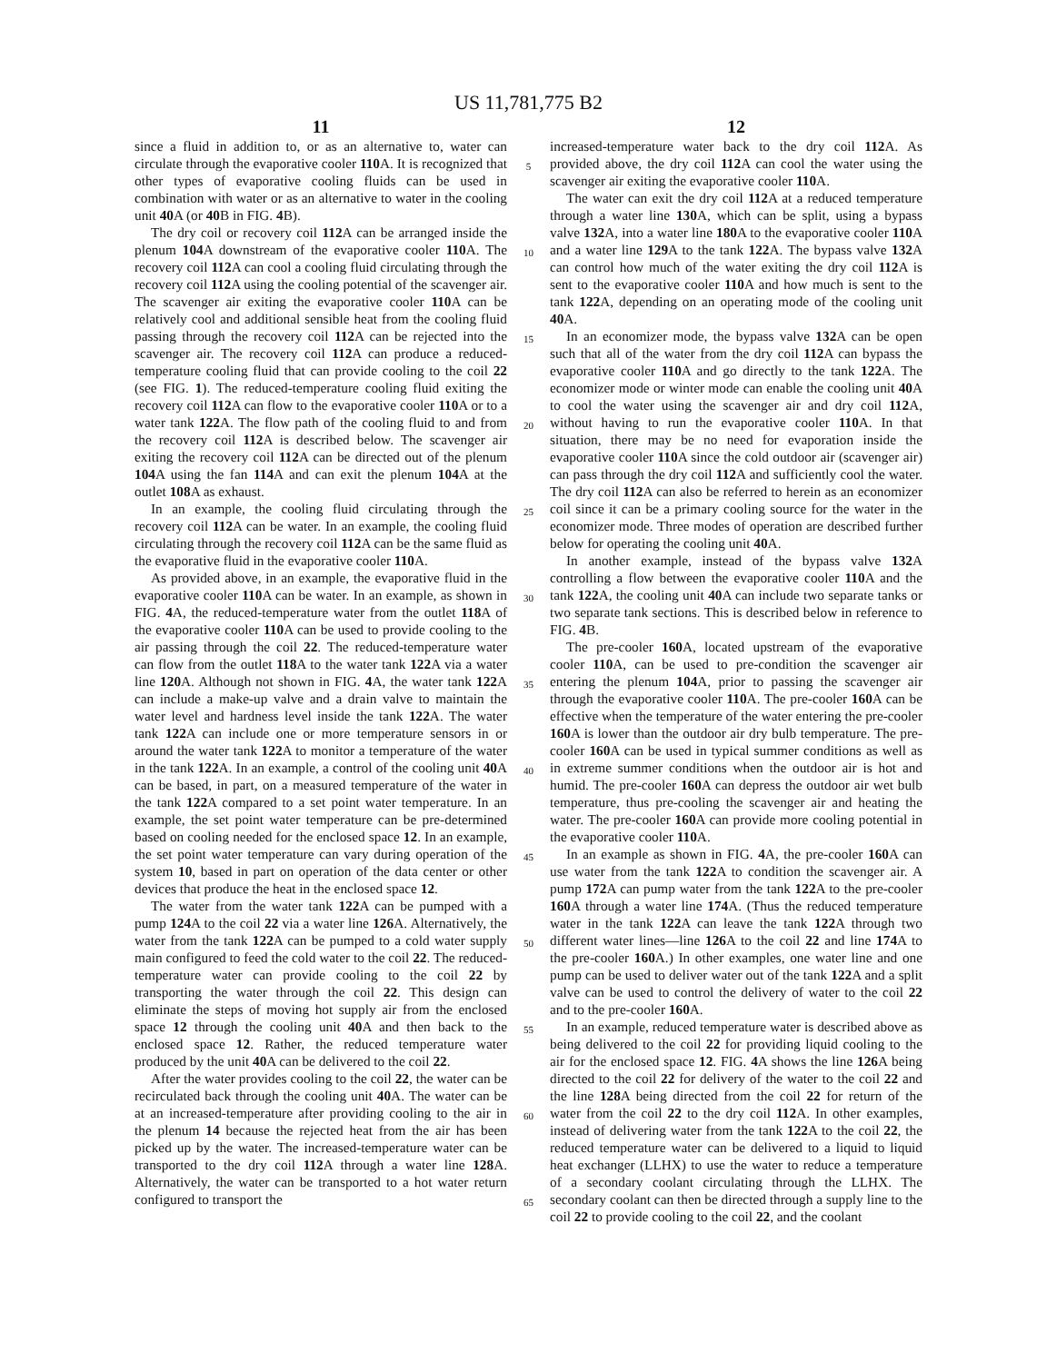US 11,781,775 B2
11
since a fluid in addition to, or as an alternative to, water can circulate through the evaporative cooler 110 A. It is recognized that other types of evaporative cooling fluids can be used in combination with water or as an alternative to water in the cooling unit 40 A (or 40 B in FIG. 4 B).
The dry coil or recovery coil 112 A can be arranged inside the plenum 104 A downstream of the evaporative cooler 110 A. The recovery coil 112 A can cool a cooling fluid circulating through the recovery coil 112 A using the cooling potential of the scavenger air. The scavenger air exiting the evaporative cooler 110 A can be relatively cool and additional sensible heat from the cooling fluid passing through the recovery coil 112 A can be rejected into the scavenger air. The recovery coil 112 A can produce a reduced-temperature cooling fluid that can provide cooling to the coil 22 (see FIG. 1). The reduced-temperature cooling fluid exiting the recovery coil 112 A can flow to the evaporative cooler 110 A or to a water tank 122 A. The flow path of the cooling fluid to and from the recovery coil 112 A is described below. The scavenger air exiting the recovery coil 112 A can be directed out of the plenum 104 A using the fan 114 A and can exit the plenum 104 A at the outlet 108 A as exhaust.
In an example, the cooling fluid circulating through the recovery coil 112 A can be water. In an example, the cooling fluid circulating through the recovery coil 112 A can be the same fluid as the evaporative fluid in the evaporative cooler 110 A.
As provided above, in an example, the evaporative fluid in the evaporative cooler 110 A can be water. In an example, as shown in FIG. 4 A, the reduced-temperature water from the outlet 118 A of the evaporative cooler 110 A can be used to provide cooling to the air passing through the coil 22. The reduced-temperature water can flow from the outlet 118 A to the water tank 122 A via a water line 120 A. Although not shown in FIG. 4 A, the water tank 122 A can include a make-up valve and a drain valve to maintain the water level and hardness level inside the tank 122 A. The water tank 122 A can include one or more temperature sensors in or around the water tank 122 A to monitor a temperature of the water in the tank 122 A. In an example, a control of the cooling unit 40 A can be based, in part, on a measured temperature of the water in the tank 122 A compared to a set point water temperature. In an example, the set point water temperature can be pre-determined based on cooling needed for the enclosed space 12. In an example, the set point water temperature can vary during operation of the system 10, based in part on operation of the data center or other devices that produce the heat in the enclosed space 12.
The water from the water tank 122 A can be pumped with a pump 124 A to the coil 22 via a water line 126 A. Alternatively, the water from the tank 122 A can be pumped to a cold water supply main configured to feed the cold water to the coil 22. The reduced-temperature water can provide cooling to the coil 22 by transporting the water through the coil 22. This design can eliminate the steps of moving hot supply air from the enclosed space 12 through the cooling unit 40 A and then back to the enclosed space 12. Rather, the reduced temperature water produced by the unit 40 A can be delivered to the coil 22.
After the water provides cooling to the coil 22, the water can be recirculated back through the cooling unit 40 A. The water can be at an increased-temperature after providing cooling to the air in the plenum 14 because the rejected heat from the air has been picked up by the water. The increased-temperature water can be transported to the dry coil 112 A through a water line 128 A. Alternatively, the water can be transported to a hot water return configured to transport the
5
10
15
20
25
30
35
40
45
50
55
60
65
12
increased-temperature water back to the dry coil 112 A. As provided above, the dry coil 112 A can cool the water using the scavenger air exiting the evaporative cooler 110 A.
The water can exit the dry coil 112 A at a reduced temperature through a water line 130 A, which can be split, using a bypass valve 132 A, into a water line 180 A to the evaporative cooler 110 A and a water line 129 A to the tank 122 A. The bypass valve 132 A can control how much of the water exiting the dry coil 112 A is sent to the evaporative cooler 110 A and how much is sent to the tank 122 A, depending on an operating mode of the cooling unit 40 A.
In an economizer mode, the bypass valve 132 A can be open such that all of the water from the dry coil 112 A can bypass the evaporative cooler 110 A and go directly to the tank 122 A. The economizer mode or winter mode can enable the cooling unit 40 A to cool the water using the scavenger air and dry coil 112 A, without having to run the evaporative cooler 110 A. In that situation, there may be no need for evaporation inside the evaporative cooler 110 A since the cold outdoor air (scavenger air) can pass through the dry coil 112 A and sufficiently cool the water. The dry coil 112 A can also be referred to herein as an economizer coil since it can be a primary cooling source for the water in the economizer mode. Three modes of operation are described further below for operating the cooling unit 40 A.
In another example, instead of the bypass valve 132 A controlling a flow between the evaporative cooler 110 A and the tank 122 A, the cooling unit 40 A can include two separate tanks or two separate tank sections. This is described below in reference to FIG. 4 B.
The pre-cooler 160 A, located upstream of the evaporative cooler 110 A, can be used to pre-condition the scavenger air entering the plenum 104 A, prior to passing the scavenger air through the evaporative cooler 110 A. The pre-cooler 160 A can be effective when the temperature of the water entering the pre-cooler 160 A is lower than the outdoor air dry bulb temperature. The pre-cooler 160 A can be used in typical summer conditions as well as in extreme summer conditions when the outdoor air is hot and humid. The pre-cooler 160 A can depress the outdoor air wet bulb temperature, thus pre-cooling the scavenger air and heating the water. The pre-cooler 160 A can provide more cooling potential in the evaporative cooler 110 A.
In an example as shown in FIG. 4 A, the pre-cooler 160 A can use water from the tank 122 A to condition the scavenger air. A pump 172 A can pump water from the tank 122 A to the pre-cooler 160 A through a water line 174 A. (Thus the reduced temperature water in the tank 122 A can leave the tank 122 A through two different water lines—line 126 A to the coil 22 and line 174 A to the pre-cooler 160 A.) In other examples, one water line and one pump can be used to deliver water out of the tank 122 A and a split valve can be used to control the delivery of water to the coil 22 and to the pre-cooler 160 A.
In an example, reduced temperature water is described above as being delivered to the coil 22 for providing liquid cooling to the air for the enclosed space 12. FIG. 4 A shows the line 126 A being directed to the coil 22 for delivery of the water to the coil 22 and the line 128 A being directed from the coil 22 for return of the water from the coil 22 to the dry coil 112 A. In other examples, instead of delivering water from the tank 122 A to the coil 22, the reduced temperature water can be delivered to a liquid to liquid heat exchanger (LLHX) to use the water to reduce a temperature of a secondary coolant circulating through the LLHX. The secondary coolant can then be directed through a supply line to the coil 22 to provide cooling to the coil 22, and the coolant